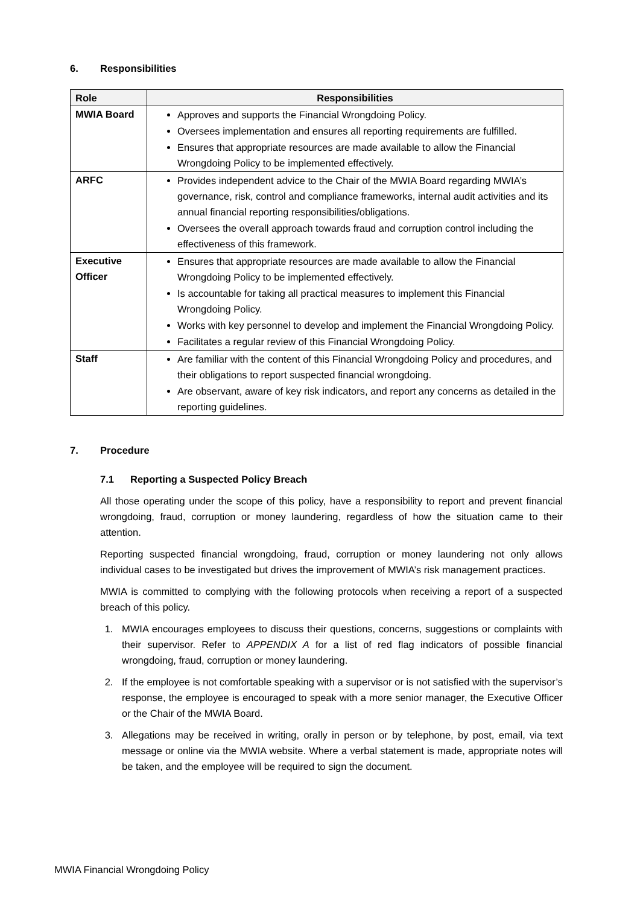6. Responsibilities
| Role | Responsibilities |
| --- | --- |
| MWIA Board | Approves and supports the Financial Wrongdoing Policy. Oversees implementation and ensures all reporting requirements are fulfilled. Ensures that appropriate resources are made available to allow the Financial Wrongdoing Policy to be implemented effectively. |
| ARFC | Provides independent advice to the Chair of the MWIA Board regarding MWIA’s governance, risk, control and compliance frameworks, internal audit activities and its annual financial reporting responsibilities/obligations. Oversees the overall approach towards fraud and corruption control including the effectiveness of this framework. |
| Executive Officer | Ensures that appropriate resources are made available to allow the Financial Wrongdoing Policy to be implemented effectively. Is accountable for taking all practical measures to implement this Financial Wrongdoing Policy. Works with key personnel to develop and implement the Financial Wrongdoing Policy. Facilitates a regular review of this Financial Wrongdoing Policy. |
| Staff | Are familiar with the content of this Financial Wrongdoing Policy and procedures, and their obligations to report suspected financial wrongdoing. Are observant, aware of key risk indicators, and report any concerns as detailed in the reporting guidelines. |
7. Procedure
7.1 Reporting a Suspected Policy Breach
All those operating under the scope of this policy, have a responsibility to report and prevent financial wrongdoing, fraud, corruption or money laundering, regardless of how the situation came to their attention.
Reporting suspected financial wrongdoing, fraud, corruption or money laundering not only allows individual cases to be investigated but drives the improvement of MWIA’s risk management practices.
MWIA is committed to complying with the following protocols when receiving a report of a suspected breach of this policy.
1. MWIA encourages employees to discuss their questions, concerns, suggestions or complaints with their supervisor. Refer to APPENDIX A for a list of red flag indicators of possible financial wrongdoing, fraud, corruption or money laundering.
2. If the employee is not comfortable speaking with a supervisor or is not satisfied with the supervisor’s response, the employee is encouraged to speak with a more senior manager, the Executive Officer or the Chair of the MWIA Board.
3. Allegations may be received in writing, orally in person or by telephone, by post, email, via text message or online via the MWIA website. Where a verbal statement is made, appropriate notes will be taken, and the employee will be required to sign the document.
MWIA Financial Wrongdoing Policy